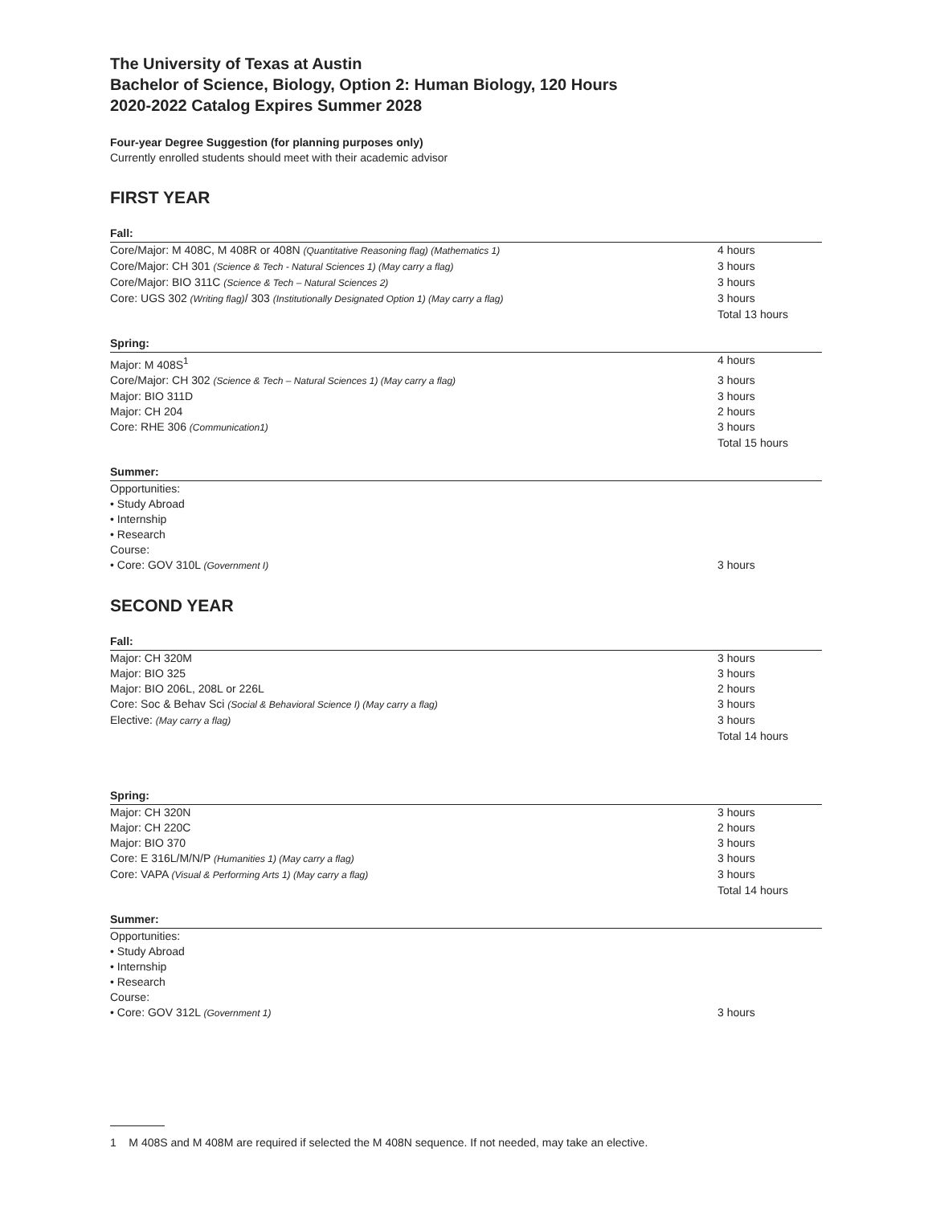The University of Texas at Austin
Bachelor of Science, Biology, Option 2: Human Biology, 120 Hours
2020-2022 Catalog Expires Summer 2028
Four-year Degree Suggestion (for planning purposes only)
Currently enrolled students should meet with their academic advisor
FIRST YEAR
Fall:
| Core/Major: M 408C, M 408R or 408N (Quantitative Reasoning flag) (Mathematics 1) | 4 hours |
| Core/Major: CH 301 (Science & Tech - Natural Sciences 1) (May carry a flag) | 3 hours |
| Core/Major: BIO 311C (Science & Tech – Natural Sciences 2) | 3 hours |
| Core: UGS 302 (Writing flag) / 303 (Institutionally Designated Option 1) (May carry a flag) | 3 hours |
| | Total 13 hours |
Spring:
| Major: M 408S<sup>1</sup> | 4 hours |
| Core/Major: CH 302 (Science & Tech – Natural Sciences 1) (May carry a flag) | 3 hours |
| Major: BIO 311D | 3 hours |
| Major: CH 204 | 2 hours |
| Core: RHE 306 (Communication1) | 3 hours |
| | Total 15 hours |
Summer:
| Opportunities: | |
| • Study Abroad | |
| • Internship | |
| • Research | |
| Course: | |
| • Core: GOV 310L (Government I) | 3 hours |
SECOND YEAR
Fall:
| Major: CH 320M | 3 hours |
| Major: BIO 325 | 3 hours |
| Major: BIO 206L, 208L or 226L | 2 hours |
| Core: Soc & Behav Sci (Social & Behavioral Science I) (May carry a flag) | 3 hours |
| Elective: (May carry a flag) | 3 hours |
| | Total 14 hours |
Spring:
| Major: CH 320N | 3 hours |
| Major: CH 220C | 2 hours |
| Major: BIO 370 | 3 hours |
| Core: E 316L/M/N/P (Humanities 1) (May carry a flag) | 3 hours |
| Core: VAPA (Visual & Performing Arts 1) (May carry a flag) | 3 hours |
| | Total 14 hours |
Summer:
| Opportunities: | |
| • Study Abroad | |
| • Internship | |
| • Research | |
| Course: | |
| • Core: GOV 312L (Government 1) | 3 hours |
1 M 408S and M 408M are required if selected the M 408N sequence. If not needed, may take an elective.